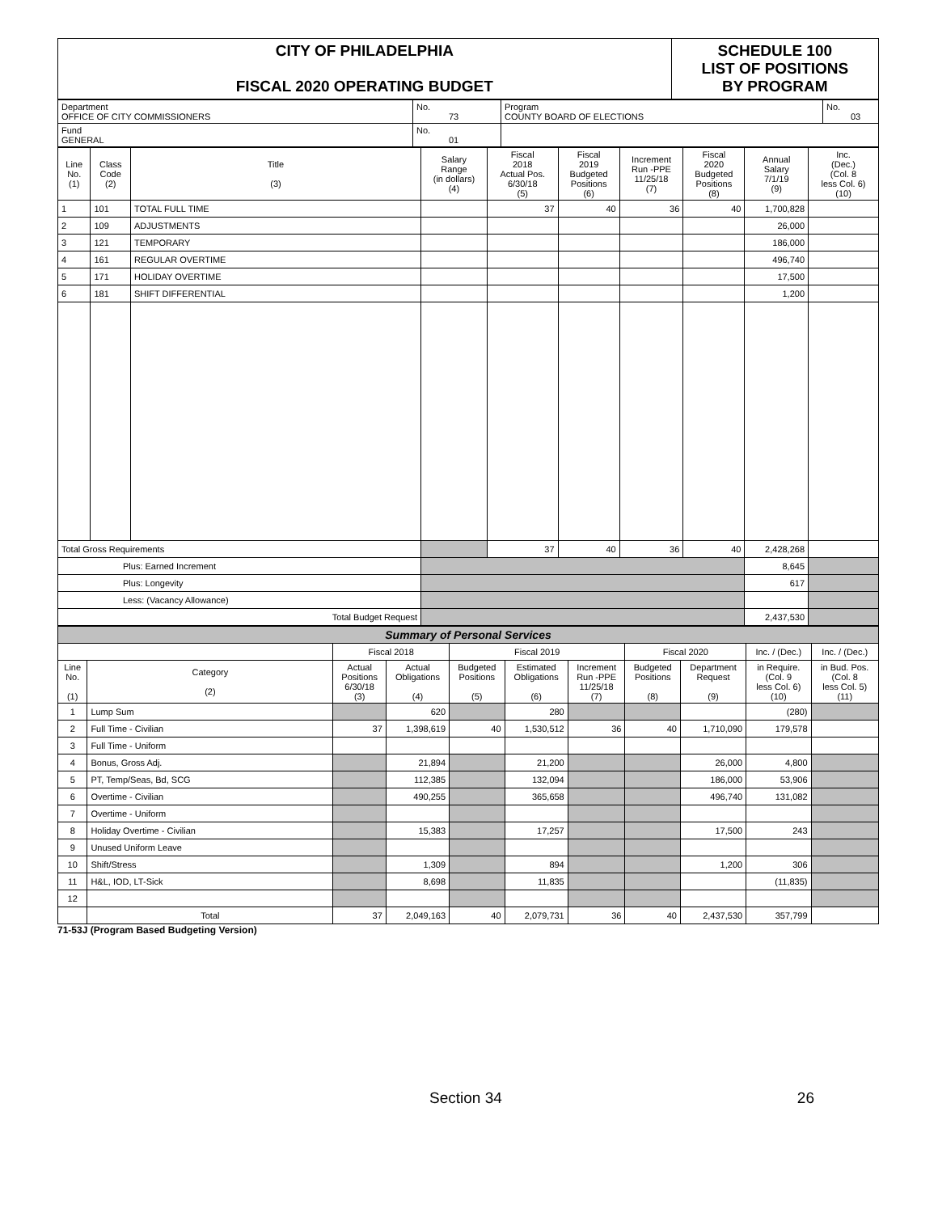| CITY OF PHILADELPHIA FISCAL 2020 OPERATING BUDGET | SCHEDULE 100 LIST OF POSITIONS BY PROGRAM |
| Department OFFICE OF CITY COMMISSIONERS | No. 73 | Program COUNTY BOARD OF ELECTIONS | No. 03 |
| Fund GENERAL | No. 01 | | |
| Line No. (1) | Class Code (2) | Title (3) | Salary Range (in dollars) (4) | Fiscal 2018 Actual Pos. 6/30/18 (5) | Fiscal 2019 Budgeted Positions (6) | Increment Run -PPE 11/25/18 (7) | Fiscal 2020 Budgeted Positions (8) | Annual Salary 7/1/19 (9) | Inc. (Dec.) (Col. 8 less Col. 6) (10) |
| 1 | 101 | TOTAL FULL TIME | | 37 | 40 | 36 | 40 | 1,700,828 | |
| 2 | 109 | ADJUSTMENTS | | | | | | 26,000 | |
| 3 | 121 | TEMPORARY | | | | | | 186,000 | |
| 4 | 161 | REGULAR OVERTIME | | | | | | 496,740 | |
| 5 | 171 | HOLIDAY OVERTIME | | | | | | 17,500 | |
| 6 | 181 | SHIFT DIFFERENTIAL | | | | | | 1,200 | |
| Total Gross Requirements | | | | 37 | 40 | 36 | 40 | 2,428,268 | |
| Plus: Earned Increment | | | | | | | | 8,645 | |
| Plus: Longevity | | | | | | | | 617 | |
| Less: (Vacancy Allowance) | | | | | | | | | |
| Total Budget Request | | | | | | | | 2,437,530 | |
| Summary of Personal Services | | | | | | | | | | |
| --- | --- | --- | --- | --- | --- | --- | --- | --- | --- | --- |
| | | Fiscal 2018 | | Fiscal 2019 | | | Fiscal 2020 | | Inc. / (Dec.) | Inc. / (Dec.) |
| Line No. (1) | Category (2) | Actual Positions 6/30/18 (3) | Actual Obligations (4) | Budgeted Positions (5) | Estimated Obligations (6) | Increment Run -PPE 11/25/18 (7) | Budgeted Positions (8) | Department Request (9) | in Require. (Col. 9 less Col. 6) (10) | in Bud. Pos. (Col. 8 less Col. 5) (11) |
| 1 | Lump Sum | | 620 | | 280 | | | | (280) | |
| 2 | Full Time - Civilian | 37 | 1,398,619 | 40 | 1,530,512 | 36 | 40 | 1,710,090 | 179,578 | |
| 3 | Full Time - Uniform | | | | | | | | | |
| 4 | Bonus, Gross Adj. | | 21,894 | | 21,200 | | | 26,000 | 4,800 | |
| 5 | PT, Temp/Seas, Bd, SCG | | 112,385 | | 132,094 | | | 186,000 | 53,906 | |
| 6 | Overtime - Civilian | | 490,255 | | 365,658 | | | 496,740 | 131,082 | |
| 7 | Overtime - Uniform | | | | | | | | | |
| 8 | Holiday Overtime - Civilian | | 15,383 | | 17,257 | | | 17,500 | 243 | |
| 9 | Unused Uniform Leave | | | | | | | | | |
| 10 | Shift/Stress | | 1,309 | | 894 | | | 1,200 | 306 | |
| 11 | H&L, IOD, LT-Sick | | 8,698 | | 11,835 | | | | (11,835) | |
| 12 | | | | | | | | | | |
| | Total | 37 | 2,049,163 | 40 | 2,079,731 | 36 | 40 | 2,437,530 | 357,799 | |
71-53J (Program Based Budgeting Version)
Section 34 26